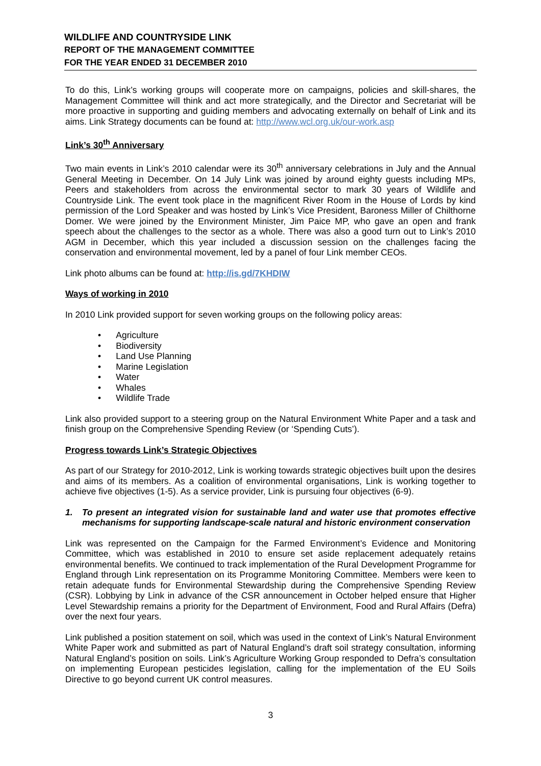WILDLIFE AND COUNTRYSIDE LINK
REPORT OF THE MANAGEMENT COMMITTEE
FOR THE YEAR ENDED 31 DECEMBER 2010
To do this, Link’s working groups will cooperate more on campaigns, policies and skill-shares, the Management Committee will think and act more strategically, and the Director and Secretariat will be more proactive in supporting and guiding members and advocating externally on behalf of Link and its aims. Link Strategy documents can be found at: http://www.wcl.org.uk/our-work.asp
Link’s 30<sup>th</sup> Anniversary
Two main events in Link’s 2010 calendar were its 30<sup>th</sup> anniversary celebrations in July and the Annual General Meeting in December. On 14 July Link was joined by around eighty guests including MPs, Peers and stakeholders from across the environmental sector to mark 30 years of Wildlife and Countryside Link. The event took place in the magnificent River Room in the House of Lords by kind permission of the Lord Speaker and was hosted by Link’s Vice President, Baroness Miller of Chilthorne Domer. We were joined by the Environment Minister, Jim Paice MP, who gave an open and frank speech about the challenges to the sector as a whole. There was also a good turn out to Link’s 2010 AGM in December, which this year included a discussion session on the challenges facing the conservation and environmental movement, led by a panel of four Link member CEOs.
Link photo albums can be found at: http://is.gd/7KHDIW
Ways of working in 2010
In 2010 Link provided support for seven working groups on the following policy areas:
• Agriculture
• Biodiversity
• Land Use Planning
• Marine Legislation
• Water
• Whales
• Wildlife Trade
Link also provided support to a steering group on the Natural Environment White Paper and a task and finish group on the Comprehensive Spending Review (or ‘Spending Cuts’).
Progress towards Link’s Strategic Objectives
As part of our Strategy for 2010-2012, Link is working towards strategic objectives built upon the desires and aims of its members. As a coalition of environmental organisations, Link is working together to achieve five objectives (1-5). As a service provider, Link is pursuing four objectives (6-9).
1. To present an integrated vision for sustainable land and water use that promotes effective mechanisms for supporting landscape-scale natural and historic environment conservation
Link was represented on the Campaign for the Farmed Environment’s Evidence and Monitoring Committee, which was established in 2010 to ensure set aside replacement adequately retains environmental benefits. We continued to track implementation of the Rural Development Programme for England through Link representation on its Programme Monitoring Committee. Members were keen to retain adequate funds for Environmental Stewardship during the Comprehensive Spending Review (CSR). Lobbying by Link in advance of the CSR announcement in October helped ensure that Higher Level Stewardship remains a priority for the Department of Environment, Food and Rural Affairs (Defra) over the next four years.
Link published a position statement on soil, which was used in the context of Link’s Natural Environment White Paper work and submitted as part of Natural England’s draft soil strategy consultation, informing Natural England’s position on soils. Link’s Agriculture Working Group responded to Defra’s consultation on implementing European pesticides legislation, calling for the implementation of the EU Soils Directive to go beyond current UK control measures.
3